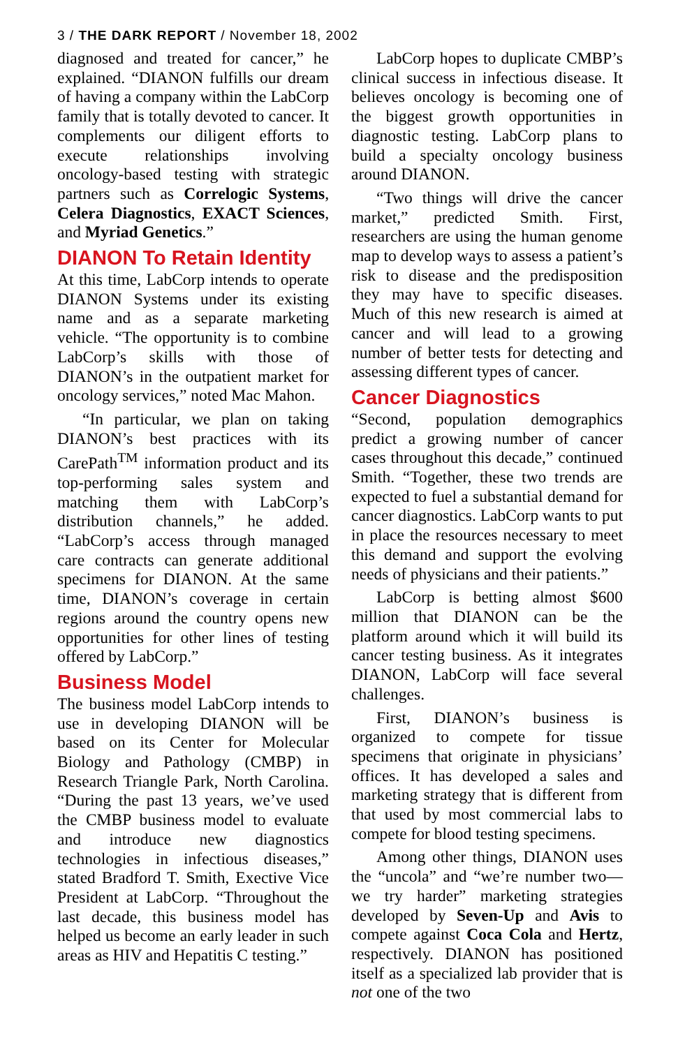3 / THE DARK REPORT / November 18, 2002
diagnosed and treated for cancer,” he explained. “DIANON fulfills our dream of having a company within the LabCorp family that is totally devoted to cancer. It complements our diligent efforts to execute relationships involving oncology-based testing with strategic partners such as Correlogic Systems, Celera Diagnostics, EXACT Sciences, and Myriad Genetics.”
DIANON To Retain Identity
At this time, LabCorp intends to operate DIANON Systems under its existing name and as a separate marketing vehicle. “The opportunity is to combine LabCorp’s skills with those of DIANON’s in the outpatient market for oncology services,” noted Mac Mahon.
“In particular, we plan on taking DIANON’s best practices with its CarePath<sup>TM</sup> information product and its top-performing sales system and matching them with LabCorp’s distribution channels,” he added. “LabCorp’s access through managed care contracts can generate additional specimens for DIANON. At the same time, DIANON’s coverage in certain regions around the country opens new opportunities for other lines of testing offered by LabCorp.”
Business Model
The business model LabCorp intends to use in developing DIANON will be based on its Center for Molecular Biology and Pathology (CMBP) in Research Triangle Park, North Carolina. “During the past 13 years, we’ve used the CMBP business model to evaluate and introduce new diagnostics technologies in infectious diseases,” stated Bradford T. Smith, Exective Vice President at LabCorp. “Throughout the last decade, this business model has helped us become an early leader in such areas as HIV and Hepatitis C testing.”
LabCorp hopes to duplicate CMBP’s clinical success in infectious disease. It believes oncology is becoming one of the biggest growth opportunities in diagnostic testing. LabCorp plans to build a specialty oncology business around DIANON.
“Two things will drive the cancer market,” predicted Smith. First, researchers are using the human genome map to develop ways to assess a patient’s risk to disease and the predisposition they may have to specific diseases. Much of this new research is aimed at cancer and will lead to a growing number of better tests for detecting and assessing different types of cancer.
Cancer Diagnostics
“Second, population demographics predict a growing number of cancer cases throughout this decade,” continued Smith. “Together, these two trends are expected to fuel a substantial demand for cancer diagnostics. LabCorp wants to put in place the resources necessary to meet this demand and support the evolving needs of physicians and their patients.”
LabCorp is betting almost $600 million that DIANON can be the platform around which it will build its cancer testing business. As it integrates DIANON, LabCorp will face several challenges.
First, DIANON’s business is organized to compete for tissue specimens that originate in physicians’ offices. It has developed a sales and marketing strategy that is different from that used by most commercial labs to compete for blood testing specimens.
Among other things, DIANON uses the “uncola” and “we’re number two—we try harder” marketing strategies developed by Seven-Up and Avis to compete against Coca Cola and Hertz, respectively. DIANON has positioned itself as a specialized lab provider that is not one of the two